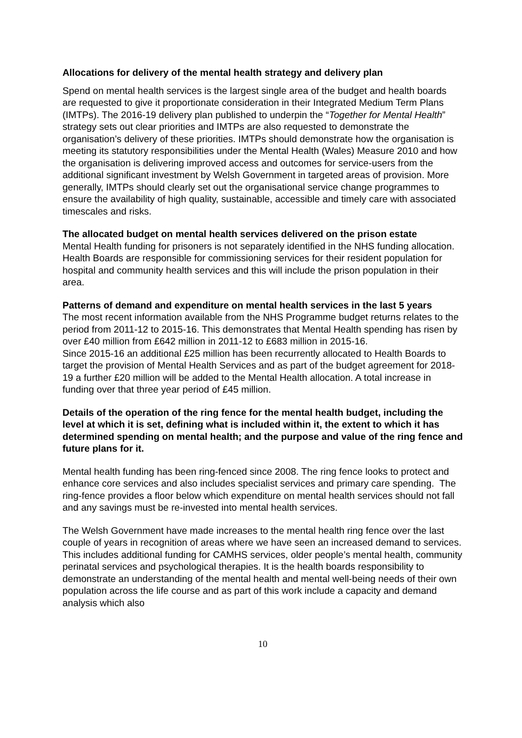Allocations for delivery of the mental health strategy and delivery plan
Spend on mental health services is the largest single area of the budget and health boards are requested to give it proportionate consideration in their Integrated Medium Term Plans (IMTPs). The 2016-19 delivery plan published to underpin the “Together for Mental Health” strategy sets out clear priorities and IMTPs are also requested to demonstrate the organisation’s delivery of these priorities. IMTPs should demonstrate how the organisation is meeting its statutory responsibilities under the Mental Health (Wales) Measure 2010 and how the organisation is delivering improved access and outcomes for service-users from the additional significant investment by Welsh Government in targeted areas of provision. More generally, IMTPs should clearly set out the organisational service change programmes to ensure the availability of high quality, sustainable, accessible and timely care with associated timescales and risks.
The allocated budget on mental health services delivered on the prison estate
Mental Health funding for prisoners is not separately identified in the NHS funding allocation. Health Boards are responsible for commissioning services for their resident population for hospital and community health services and this will include the prison population in their area.
Patterns of demand and expenditure on mental health services in the last 5 years
The most recent information available from the NHS Programme budget returns relates to the period from 2011-12 to 2015-16. This demonstrates that Mental Health spending has risen by over £40 million from £642 million in 2011-12 to £683 million in 2015-16.
Since 2015-16 an additional £25 million has been recurrently allocated to Health Boards to target the provision of Mental Health Services and as part of the budget agreement for 2018-19 a further £20 million will be added to the Mental Health allocation. A total increase in funding over that three year period of £45 million.
Details of the operation of the ring fence for the mental health budget, including the level at which it is set, defining what is included within it, the extent to which it has determined spending on mental health; and the purpose and value of the ring fence and future plans for it.
Mental health funding has been ring-fenced since 2008. The ring fence looks to protect and enhance core services and also includes specialist services and primary care spending. The ring-fence provides a floor below which expenditure on mental health services should not fall and any savings must be re-invested into mental health services.
The Welsh Government have made increases to the mental health ring fence over the last couple of years in recognition of areas where we have seen an increased demand to services. This includes additional funding for CAMHS services, older people’s mental health, community perinatal services and psychological therapies. It is the health boards responsibility to demonstrate an understanding of the mental health and mental well-being needs of their own population across the life course and as part of this work include a capacity and demand analysis which also
10